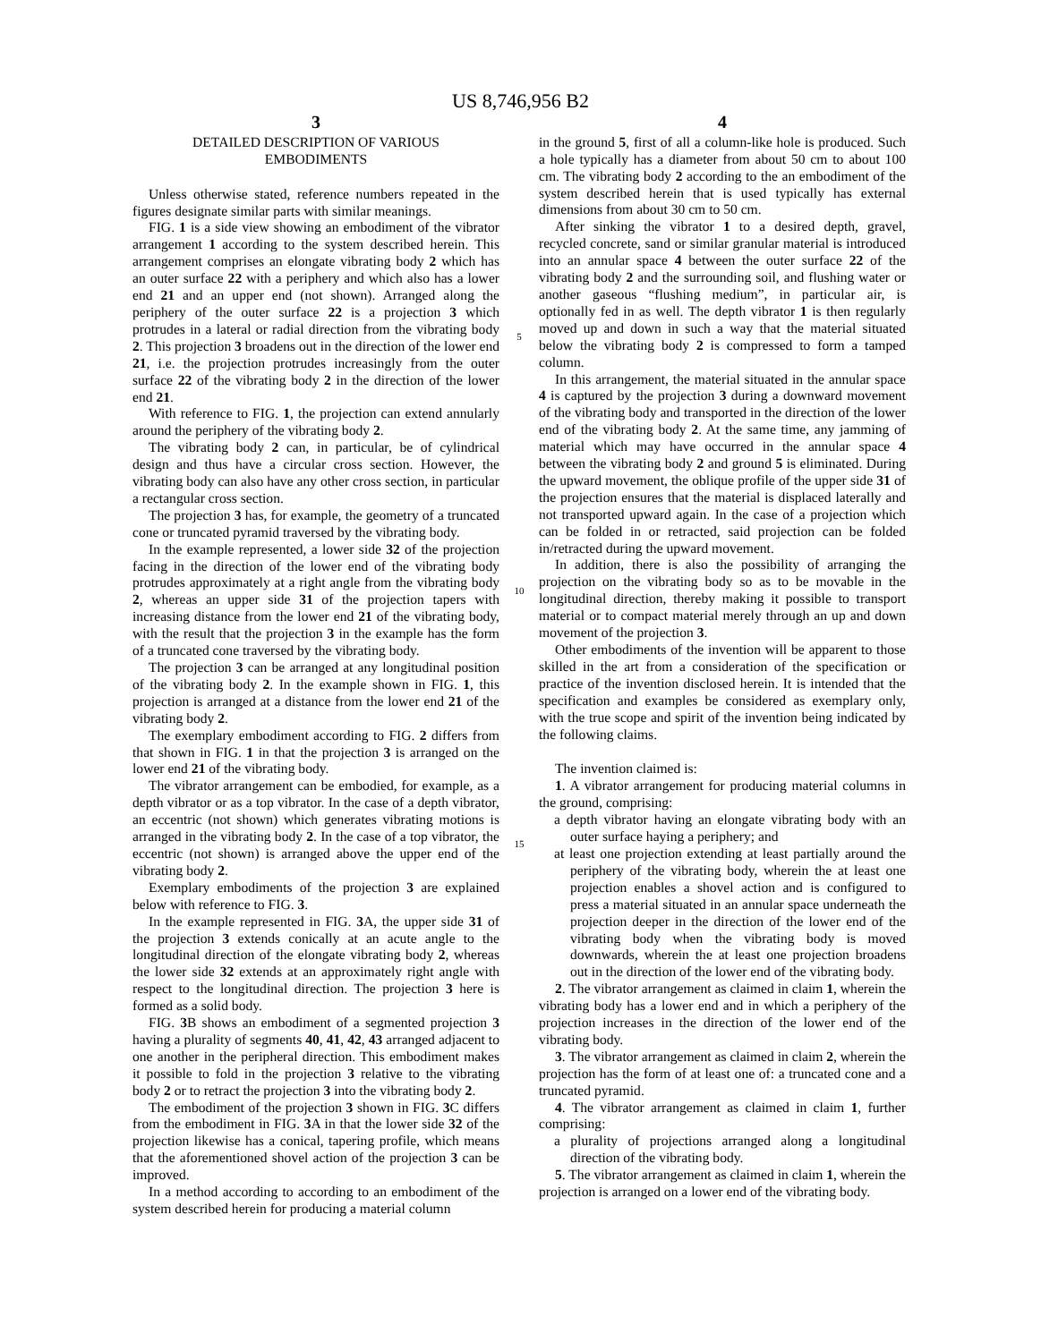US 8,746,956 B2
3
DETAILED DESCRIPTION OF VARIOUS
EMBODIMENTS
Unless otherwise stated, reference numbers repeated in the figures designate similar parts with similar meanings.
FIG. 1 is a side view showing an embodiment of the vibrator arrangement 1 according to the system described herein. This arrangement comprises an elongate vibrating body 2 which has an outer surface 22 with a periphery and which also has a lower end 21 and an upper end (not shown). Arranged along the periphery of the outer surface 22 is a projection 3 which protrudes in a lateral or radial direction from the vibrating body 2. This projection 3 broadens out in the direction of the lower end 21, i.e. the projection protrudes increasingly from the outer surface 22 of the vibrating body 2 in the direction of the lower end 21.
With reference to FIG. 1, the projection can extend annularly around the periphery of the vibrating body 2.
The vibrating body 2 can, in particular, be of cylindrical design and thus have a circular cross section. However, the vibrating body can also have any other cross section, in particular a rectangular cross section.
The projection 3 has, for example, the geometry of a truncated cone or truncated pyramid traversed by the vibrating body.
In the example represented, a lower side 32 of the projection facing in the direction of the lower end of the vibrating body protrudes approximately at a right angle from the vibrating body 2, whereas an upper side 31 of the projection tapers with increasing distance from the lower end 21 of the vibrating body, with the result that the projection 3 in the example has the form of a truncated cone traversed by the vibrating body.
The projection 3 can be arranged at any longitudinal position of the vibrating body 2. In the example shown in FIG. 1, this projection is arranged at a distance from the lower end 21 of the vibrating body 2.
The exemplary embodiment according to FIG. 2 differs from that shown in FIG. 1 in that the projection 3 is arranged on the lower end 21 of the vibrating body.
The vibrator arrangement can be embodied, for example, as a depth vibrator or as a top vibrator. In the case of a depth vibrator, an eccentric (not shown) which generates vibrating motions is arranged in the vibrating body 2. In the case of a top vibrator, the eccentric (not shown) is arranged above the upper end of the vibrating body 2.
Exemplary embodiments of the projection 3 are explained below with reference to FIG. 3.
In the example represented in FIG. 3 A, the upper side 31 of the projection 3 extends conically at an acute angle to the longitudinal direction of the elongate vibrating body 2, whereas the lower side 32 extends at an approximately right angle with respect to the longitudinal direction. The projection 3 here is formed as a solid body.
FIG. 3 B shows an embodiment of a segmented projection 3 having a plurality of segments 40, 41, 42, 43 arranged adjacent to one another in the peripheral direction. This embodiment makes it possible to fold in the projection 3 relative to the vibrating body 2 or to retract the projection 3 into the vibrating body 2.
The embodiment of the projection 3 shown in FIG. 3 C differs from the embodiment in FIG. 3 A in that the lower side 32 of the projection likewise has a conical, tapering profile, which means that the aforementioned shovel action of the projection 3 can be improved.
In a method according to according to an embodiment of the system described herein for producing a material column
5
10
15
4
in the ground 5, first of all a column-like hole is produced. Such a hole typically has a diameter from about 50 cm to about 100 cm. The vibrating body 2 according to the an embodiment of the system described herein that is used typically has external dimensions from about 30 cm to 50 cm.
After sinking the vibrator 1 to a desired depth, gravel, recycled concrete, sand or similar granular material is introduced into an annular space 4 between the outer surface 22 of the vibrating body 2 and the surrounding soil, and flushing water or another gaseous “flushing medium”, in particular air, is optionally fed in as well. The depth vibrator 1 is then regularly moved up and down in such a way that the material situated below the vibrating body 2 is compressed to form a tamped column.
In this arrangement, the material situated in the annular space 4 is captured by the projection 3 during a downward movement of the vibrating body and transported in the direction of the lower end of the vibrating body 2. At the same time, any jamming of material which may have occurred in the annular space 4 between the vibrating body 2 and ground 5 is eliminated. During the upward movement, the oblique profile of the upper side 31 of the projection ensures that the material is displaced laterally and not transported upward again. In the case of a projection which can be folded in or retracted, said projection can be folded in/retracted during the upward movement.
In addition, there is also the possibility of arranging the projection on the vibrating body so as to be movable in the longitudinal direction, thereby making it possible to transport material or to compact material merely through an up and down movement of the projection 3.
Other embodiments of the invention will be apparent to those skilled in the art from a consideration of the specification or practice of the invention disclosed herein. It is intended that the specification and examples be considered as exemplary only, with the true scope and spirit of the invention being indicated by the following claims.
The invention claimed is:
1. A vibrator arrangement for producing material columns in the ground, comprising:
a depth vibrator having an elongate vibrating body with an outer surface haying a periphery; and
at least one projection extending at least partially around the periphery of the vibrating body, wherein the at least one projection enables a shovel action and is configured to press a material situated in an annular space underneath the projection deeper in the direction of the lower end of the vibrating body when the vibrating body is moved downwards, wherein the at least one projection broadens out in the direction of the lower end of the vibrating body.
2. The vibrator arrangement as claimed in claim 1, wherein the vibrating body has a lower end and in which a periphery of the projection increases in the direction of the lower end of the vibrating body.
3. The vibrator arrangement as claimed in claim 2, wherein the projection has the form of at least one of: a truncated cone and a truncated pyramid.
4. The vibrator arrangement as claimed in claim 1, further comprising:
a plurality of projections arranged along a longitudinal direction of the vibrating body.
5. The vibrator arrangement as claimed in claim 1, wherein the projection is arranged on a lower end of the vibrating body.